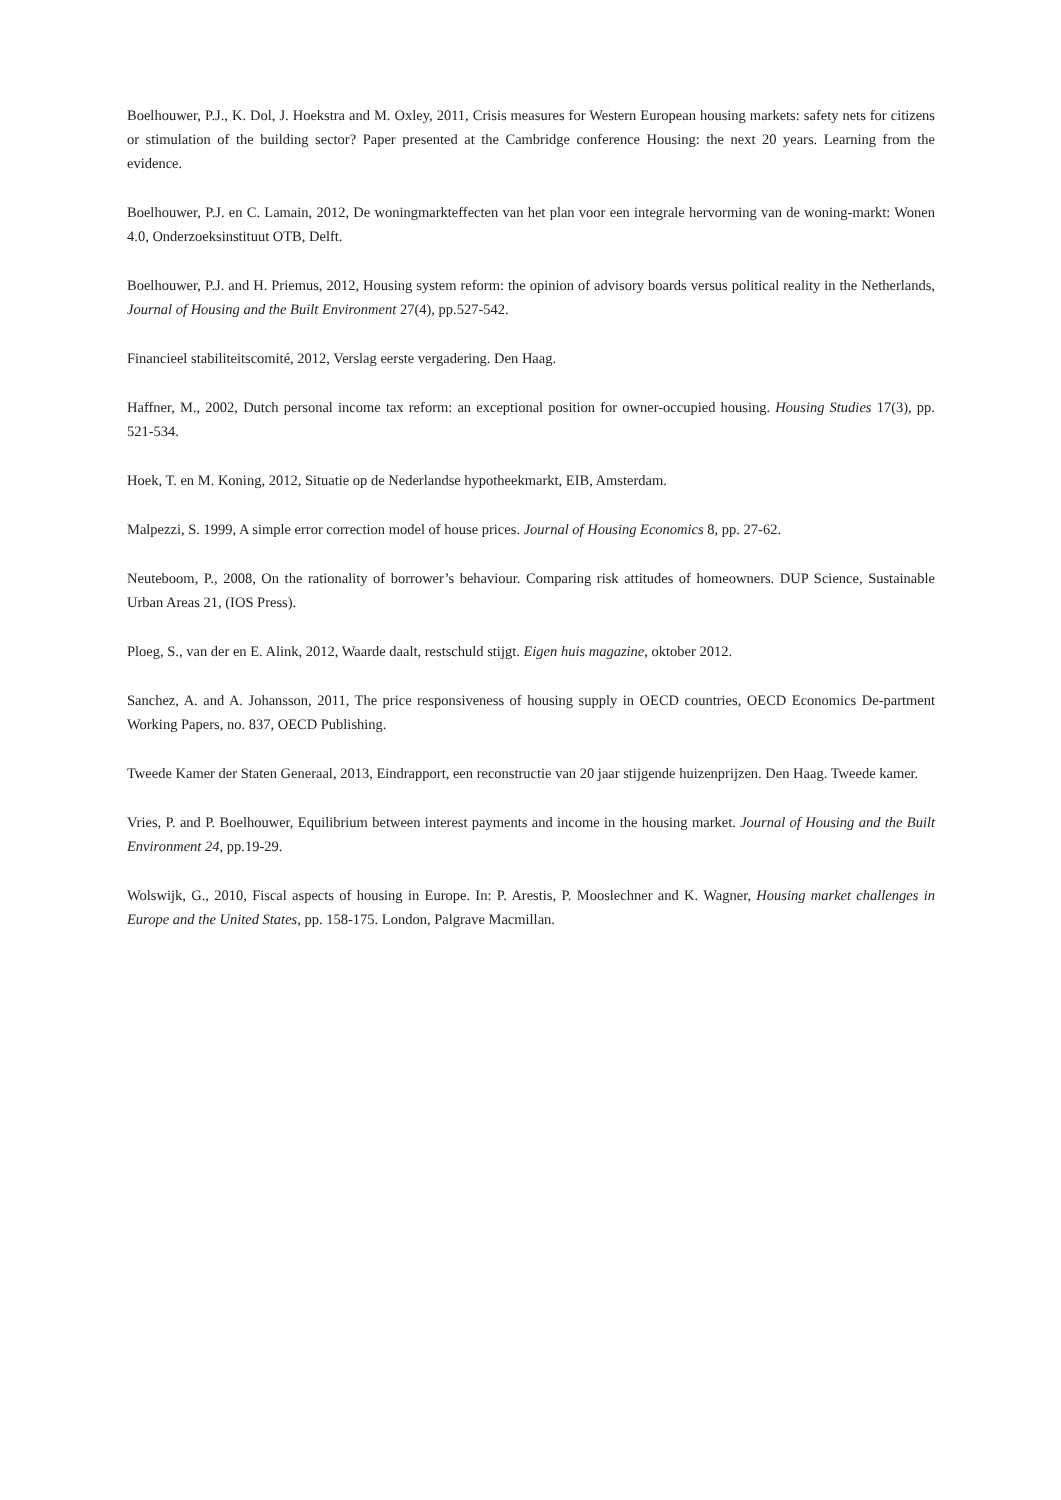Boelhouwer, P.J., K. Dol, J. Hoekstra and M. Oxley, 2011, Crisis measures for Western European housing markets: safety nets for citizens or stimulation of the building sector? Paper presented at the Cambridge conference Housing: the next 20 years. Learning from the evidence.
Boelhouwer, P.J. en C. Lamain, 2012, De woningmarkteffecten van het plan voor een integrale hervorming van de woning-markt: Wonen 4.0, Onderzoeksinstituut OTB, Delft.
Boelhouwer, P.J. and H. Priemus, 2012, Housing system reform: the opinion of advisory boards versus political reality in the Netherlands, Journal of Housing and the Built Environment 27(4), pp.527-542.
Financieel stabiliteitscomité, 2012, Verslag eerste vergadering. Den Haag.
Haffner, M., 2002, Dutch personal income tax reform: an exceptional position for owner-occupied housing. Housing Studies 17(3), pp. 521-534.
Hoek, T. en M. Koning, 2012, Situatie op de Nederlandse hypotheekmarkt, EIB, Amsterdam.
Malpezzi, S. 1999, A simple error correction model of house prices. Journal of Housing Economics 8, pp. 27-62.
Neuteboom, P., 2008, On the rationality of borrower’s behaviour. Comparing risk attitudes of homeowners. DUP Science, Sustainable Urban Areas 21, (IOS Press).
Ploeg, S., van der en E. Alink, 2012, Waarde daalt, restschuld stijgt. Eigen huis magazine, oktober 2012.
Sanchez, A. and A. Johansson, 2011, The price responsiveness of housing supply in OECD countries, OECD Economics De-partment Working Papers, no. 837, OECD Publishing.
Tweede Kamer der Staten Generaal, 2013, Eindrapport, een reconstructie van 20 jaar stijgende huizenprijzen. Den Haag. Tweede kamer.
Vries, P. and P. Boelhouwer, Equilibrium between interest payments and income in the housing market. Journal of Housing and the Built Environment 24, pp.19-29.
Wolswijk, G., 2010, Fiscal aspects of housing in Europe. In: P. Arestis, P. Mooslechner and K. Wagner, Housing market challenges in Europe and the United States, pp. 158-175. London, Palgrave Macmillan.